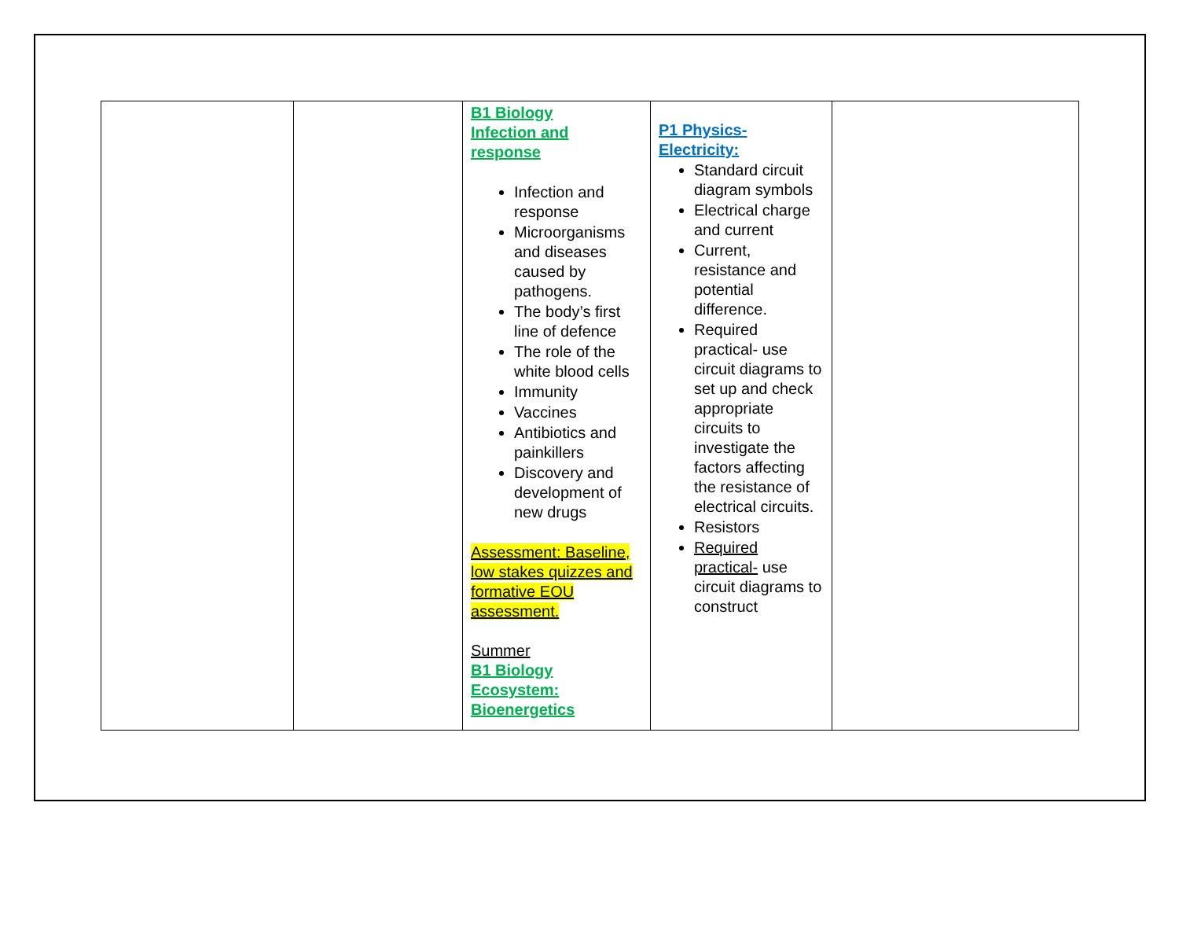| | | B1 Biology Infection and response Infection and response Microorganisms and diseases caused by pathogens. The body’s first line of defence The role of the white blood cells Immunity Vaccines Antibiotics and painkillers Discovery and development of new drugs Assessment: Baseline, low stakes quizzes and formative EOU assessment. Summer B1 Biology Ecosystem: Bioenergetics | P1 Physics- Electricity: Standard circuit diagram symbols Electrical charge and current Current, resistance and potential difference. Required practical- use circuit diagrams to set up and check appropriate circuits to investigate the factors affecting the resistance of electrical circuits. Resistors Required practical- use circuit diagrams to construct | |